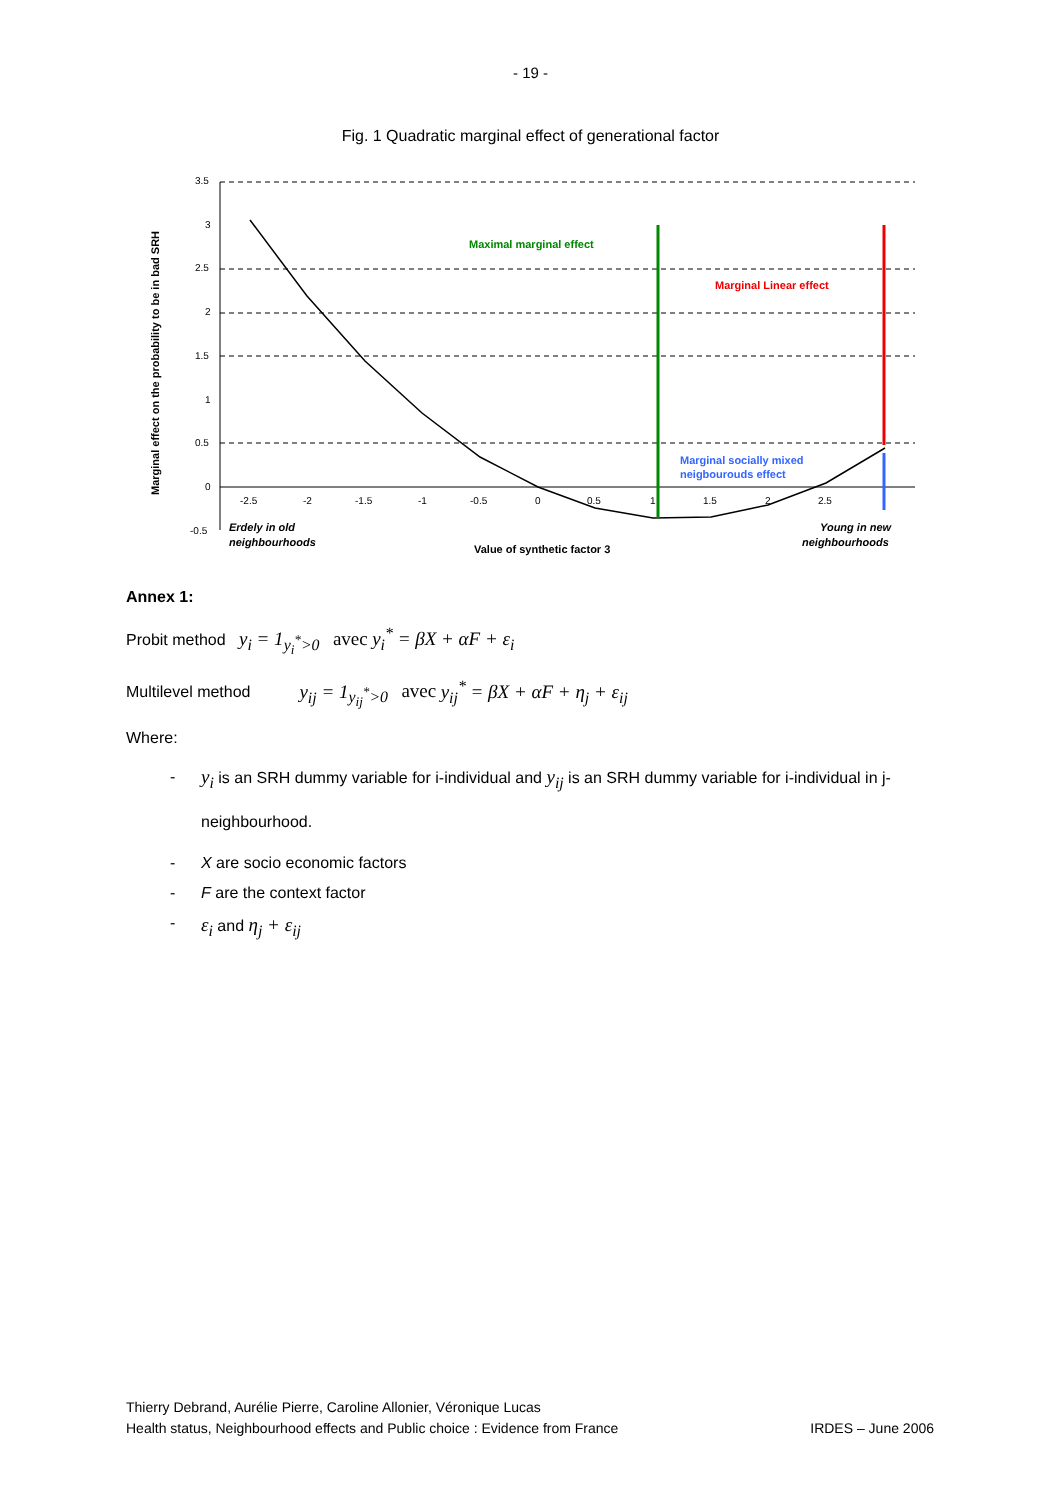- 19 -
Fig. 1 Quadratic marginal effect of generational factor
3.5
3
2.5
2
1.5
1
0.5
0
-0.5
-2.5
-2
-1.5
-1
-0.5
0
0.5
1
1.5
2
2.5
Maximal marginal effect
Marginal Linear effect
Marginal socially mixed
neigbourouds effect
Erdely in old
neighbourhoods
Value of synthetic factor 3
Young in new
neighbourhoods
Marginal effect on the probability to be in bad SRH
Annex 1:
Probit method y<sub>i</sub> = 1<sub>y<sub>i</sub><sup>*</sup>>0</sub> avec y<sub>i</sub><sup>*</sup> = βX + αF + ε<sub>i</sub>
Multilevel method y<sub>ij</sub> = 1<sub>y<sub>ij</sub><sup>*</sup>>0</sub> avec y<sub>ij</sub><sup>*</sup> = βX + αF + η<sub>j</sub> + ε<sub>ij</sub>
Where:
- y<sub>i</sub> is an SRH dummy variable for i-individual and y<sub>ij</sub> is an SRH dummy variable for i-individual in j-neighbourhood.
- X are socio economic factors
- F are the context factor
- ε<sub>i</sub> and η<sub>j</sub> + ε<sub>ij</sub>
Thierry Debrand, Aurélie Pierre, Caroline Allonier, Véronique Lucas
Health status, Neighbourhood effects and Public choice : Evidence from France IRDES – June 2006